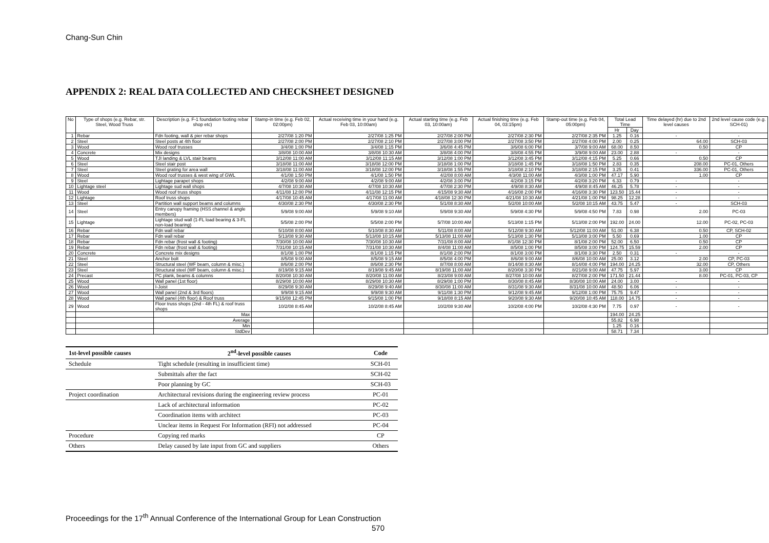Chang-Sun Chin
APPENDIX 2: REAL DATA COLLECTED AND CHECKSHEET DESIGNED
| No | Type of shops (e.g. Rebar, str. Steel, Wood Truss | Description (e.g. F-1 foundation footing rebar shop etc) | Stamp-in time (e.g. Feb 02, 02:00pm) | Actual receiving time in your hand (e.g. Feb 03, 10:00am) | Actual starting time (e.g. Feb 03, 10:00am) | Actual finishing time (e.g. Feb 04, 03:15pm) | Stamp-out time (e.g. Feb 04, 05:00pm) | Total Lead Time | | Time delayed (hr) due to 2nd level causes | 2nd level cause code (e.g. SCH-01) |
| --- | --- | --- | --- | --- | --- | --- | --- | --- | --- | --- | --- |
| | | | | | | | | Hr | Day | | |
| 1 | Rebar | Fdn footing, wall & pier rebar shops | 2/27/08 1:20 PM | 2/27/08 1:25 PM | 2/27/08 2:00 PM | 2/27/08 2:30 PM | 2/27/08 2:35 PM | 1.25 | 0.16 | - | - |
| 2 | Steel | Steel posts at 4th floor | 2/27/08 2:00 PM | 2/27/08 2:10 PM | 2/27/08 3:00 PM | 2/27/08 3:50 PM | 2/27/08 4:00 PM | 2.00 | 0.25 | 64.00 | SCH-03 |
| 3 | Wood | Wood roof trusses | 3/4/08 1:00 PM | 3/4/08 1:15 PM | 3/6/08 4:45 PM | 3/6/08 6:00 PM | 3/7/08 9:00 AM | 68.00 | 8.50 | 0.50 | CP |
| 4 | Concrete | Mix designs | 3/8/08 10:00 AM | 3/8/08 10:30 AM | 3/8/08 4:00 PM | 3/8/08 4:55 PM | 3/9/08 9:00 AM | 23.00 | 2.88 | - | - |
| 5 | Wood | TJI landing & LVL stair beams | 3/12/08 11:00 AM | 3/12/08 11:15 AM | 3/12/08 1:00 PM | 3/12/08 3:45 PM | 3/12/08 4:15 PM | 5.25 | 0.66 | 0.50 | CP |
| 6 | Steel | Steel stair post | 3/18/08 11:00 AM | 3/18/08 12:00 PM | 3/18/08 1:00 PM | 3/18/08 1:45 PM | 3/18/08 1:50 PM | 2.83 | 0.35 | 208.00 | PC-01, Others |
| 7 | Steel | Steel grating for area wall | 3/18/08 11:00 AM | 3/18/08 12:00 PM | 3/18/08 1:55 PM | 3/18/08 2:10 PM | 3/18/08 2:15 PM | 3.25 | 0.41 | 336.00 | PC-01, Others |
| 8 | Wood | Wood roof trusses & west wing of GWL | 4/1/08 1:50 PM | 4/1/08 1:50 PM | 4/2/08 8:00 AM | 4/3/08 11:00 AM | 4/3/08 1:00 PM | 47.17 | 5.90 | 1.00 | CP |
| 9 | Steel | Lightage parapet shops | 4/2/08 9:00 AM | 4/2/08 9:00 AM | 4/2/08 3:00 PM | 4/2/08 3:15 PM | 4/2/08 3:20 PM | 6.33 | 0.79 | - | - |
| 10 | Lightage steel | Lightage sud wall shops | 4/7/08 10:30 AM | 4/7/08 10:30 AM | 4/7/08 2:30 PM | 4/9/08 8:30 AM | 4/9/08 8:45 AM | 46.25 | 5.78 | - | - |
| 11 | Wood | Wood roof truss shops | 4/11/08 12:00 PM | 4/11/08 12:15 PM | 4/15/08 9:30 AM | 4/16/08 2:00 PM | 4/16/08 3:30 PM | 123.50 | 15.44 | - | - |
| 12 | Lightage | Roof truss shops | 4/17/08 10:45 AM | 4/17/08 11:00 AM | 4/18/08 12:30 PM | 4/21/08 10:30 AM | 4/21/08 1:00 PM | 98.25 | 12.28 | - | - |
| 13 | Steel | Partition wall support beams and columns | 4/30/08 2:30 PM | 4/30/08 2:30 PM | 5/1/08 8:30 AM | 5/2/08 10:00 AM | 5/2/08 10:15 AM | 43.75 | 5.47 | - | SCH-03 |
| 14 | Steel | Entry canopy framing (HSS channel & angle members) | 5/9/08 9:00 AM | 5/9/08 9:10 AM | 5/9/08 9:30 AM | 5/9/08 4:30 PM | 5/9/08 4:50 PM | 7.83 | 0.98 | 2.00 | PC-03 |
| 15 | Lightage | Lightage stud wall (1-FL load bearing & 3-FL non-load bearing) | 5/5/08 2:00 PM | 5/5/08 2:00 PM | 5/7/08 10:00 AM | 5/13/08 1:15 PM | 5/13/08 2:00 PM | 192.00 | 24.00 | 12.00 | PC-02, PC-03 |
| 16 | Rebar | Fdn wall rebar | 5/10/08 8:00 AM | 5/10/08 8:30 AM | 5/11/08 8:00 AM | 5/12/08 9:30 AM | 5/12/08 11:00 AM | 51.00 | 6.38 | 0.50 | CP, SCH-02 |
| 17 | Rebar | Fdn wall rebar | 5/13/08 9:30 AM | 5/13/08 10:15 AM | 5/13/08 11:00 AM | 5/13/08 1:30 PM | 5/13/08 3:00 PM | 5.50 | 0.69 | 1.00 | CP |
| 18 | Rebar | Fdn rebar (frost wall & footing) | 7/30/08 10:00 AM | 7/30/08 10:30 AM | 7/31/08 8:00 AM | 8/1/08 12:30 PM | 8/1/08 2:00 PM | 52.00 | 6.50 | 0.50 | CP |
| 19 | Rebar | Fdn rebar (frost wall & footing) | 7/31/08 10:15 AM | 7/31/08 10:30 AM | 8/4/08 11:00 AM | 8/5/08 1:00 PM | 8/5/08 3:00 PM | 124.75 | 15.59 | 2.00 | CP |
| 20 | Concrete | Concrete mix designs | 8/1/08 1:00 PM | 8/1/08 1:15 PM | 8/1/08 2:00 PM | 8/1/08 3:00 PM | 8/1/08 3:30 PM | 2.50 | 0.31 | - | - |
| 21 | Steel | Anchor bolt | 8/5/08 9:00 AM | 8/5/08 9:15 AM | 8/5/08 4:00 PM | 8/6/08 9:00 AM | 8/6/08 10:00 AM | 25.00 | 3.12 | 2.00 | CP, PC-03 |
| 22 | Steel | Structural steel (WF beam, column & misc.) | 8/6/08 2:00 PM | 8/6/08 2:30 PM | 8/7/08 8:00 AM | 8/14/08 8:30 AM | 8/14/08 4:00 PM | 194.00 | 24.25 | 32.00 | CP, Others |
| 23 | Steel | Structural steel (WF beam, column & misc.) | 8/19/08 9:15 AM | 8/19/08 9:45 AM | 8/19/08 11:00 AM | 8/20/08 3:30 PM | 8/21/08 9:00 AM | 47.75 | 5.97 | 3.00 | CP |
| 24 | Precast | PC plank, beams & columns | 8/20/08 10:30 AM | 8/20/08 11:00 AM | 8/23/08 9:00 AM | 8/27/08 10:00 AM | 8/27/08 2:00 PM | 171.50 | 21.44 | 8.00 | PC-01, PC-03, CP |
| 25 | Wood | Wall panel (1st floor) | 8/29/08 10:00 AM | 8/29/08 10:30 AM | 8/29/08 1:00 PM | 8/30/08 8:45 AM | 8/30/08 10:00 AM | 24.00 | 3.00 | - | - |
| 26 | Wood | I-Joist | 8/29/08 9:30 AM | 8/29/08 9:40 AM | 8/30/08 11:00 AM | 8/31/08 9:30 AM | 8/31/08 10:00 AM | 48.50 | 6.06 | - | - |
| 27 | Wood | Wall panel (2nd & 3rd floors) | 9/9/08 9:15 AM | 9/9/08 9:30 AM | 9/11/08 1:30 PM | 9/12/08 9:45 AM | 9/12/08 1:00 PM | 75.75 | 9.47 | - | - |
| 28 | Wood | Wall panel (4th floor) & Roof truss | 9/15/08 12:45 PM | 9/15/08 1:00 PM | 9/18/08 8:15 AM | 9/20/08 9:30 AM | 9/20/08 10:45 AM | 118.00 | 14.75 | - | - |
| 29 | Wood | Floor truss shops (2nd - 4th FL) & roof truss shops | 10/2/08 8:45 AM | 10/2/08 8:45 AM | 10/2/08 9:30 AM | 10/2/08 4:00 PM | 10/2/08 4:30 PM | 7.75 | 0.97 | - | - |
| | | Max | | | | | | 194.00 | 24.25 | | |
| | | Average | | | | | | 55.82 | 6.98 | | |
| | | Min | | | | | | 1.25 | 0.16 | | |
| | | StdDev | | | | | | 58.71 | 7.34 | | |
| 1st-level possible causes | 2<sup>nd</sup>-level possible causes | Code |
| --- | --- | --- |
| Schedule | Tight schedule (resulting in insufficient time) | SCH-01 |
| | Submittals after the fact | SCH-02 |
| | Poor planning by GC | SCH-03 |
| Project coordination | Architectural revisions during the engineering review process | PC-01 |
| | Lack of architectural information | PC-02 |
| | Coordination items with architect | PC-03 |
| | Unclear items in Request For Information (RFI) not addressed | PC-04 |
| Procedure | Copying red marks | CP |
| Others | Delay caused by late input from GC and suppliers | Others |
Proceedings for the 17<sup>th</sup> Annual Conference of the International Group for Lean Construction
570